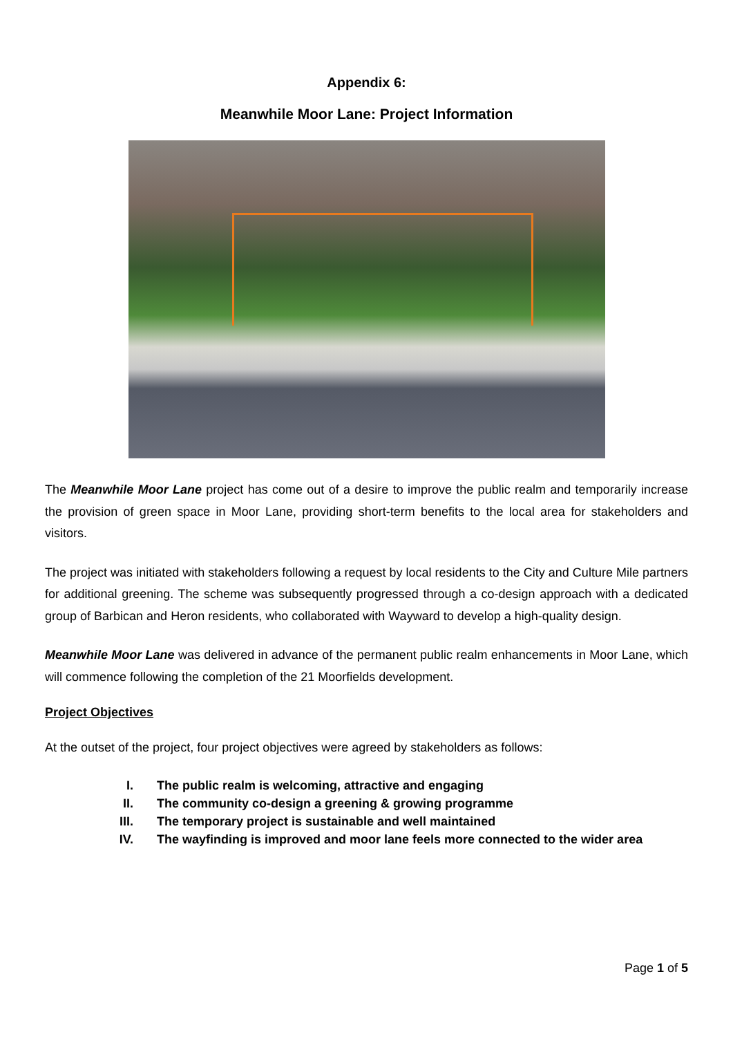Appendix 6:
Meanwhile Moor Lane: Project Information
The Meanwhile Moor Lane project has come out of a desire to improve the public realm and temporarily increase the provision of green space in Moor Lane, providing short-term benefits to the local area for stakeholders and visitors.
The project was initiated with stakeholders following a request by local residents to the City and Culture Mile partners for additional greening. The scheme was subsequently progressed through a co-design approach with a dedicated group of Barbican and Heron residents, who collaborated with Wayward to develop a high-quality design.
Meanwhile Moor Lane was delivered in advance of the permanent public realm enhancements in Moor Lane, which will commence following the completion of the 21 Moorfields development.
Project Objectives
At the outset of the project, four project objectives were agreed by stakeholders as follows:
I. The public realm is welcoming, attractive and engaging
II. The community co-design a greening & growing programme
III. The temporary project is sustainable and well maintained
IV. The wayfinding is improved and moor lane feels more connected to the wider area
Page 1 of 5